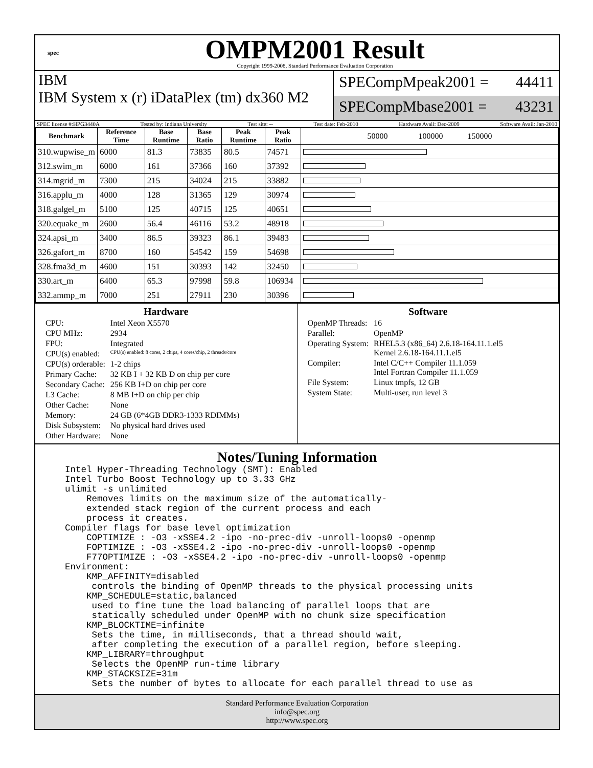spec
OMPM2001 Result
Copyright 1999-2008, Standard Performance Evaluation Corporation
IBM
IBM System x (r) iDataPlex (tm) dx360 M2
SPECompMpeak2001 = 44411
SPECompMbase2001 = 43231
SPEC license #:HPG3440A Tested by: Indiana University Test site: -- Test date: Feb-2010 Hardware Avail: Dec-2009 Software Avail: Jan-2010
| Benchmark | Reference Time | Base Runtime | Base Ratio | Peak Runtime | Peak Ratio | 50000 100000 150000 |
| --- | --- | --- | --- | --- | --- | --- |
| 310.wupwise_m | 6000 | 81.3 | 73835 | 80.5 | 74571 | |
| 312.swim_m | 6000 | 161 | 37366 | 160 | 37392 | |
| 314.mgrid_m | 7300 | 215 | 34024 | 215 | 33882 | |
| 316.applu_m | 4000 | 128 | 31365 | 129 | 30974 | |
| 318.galgel_m | 5100 | 125 | 40715 | 125 | 40651 | |
| 320.equake_m | 2600 | 56.4 | 46116 | 53.2 | 48918 | |
| 324.apsi_m | 3400 | 86.5 | 39323 | 86.1 | 39483 | |
| 326.gafort_m | 8700 | 160 | 54542 | 159 | 54698 | |
| 328.fma3d_m | 4600 | 151 | 30393 | 142 | 32450 | |
| 330.art_m | 6400 | 65.3 | 97998 | 59.8 | 106934 | |
| 332.ammp_m | 7000 | 251 | 27911 | 230 | 30396 | |
Hardware
| CPU: | Intel Xeon X5570 |
| CPU MHz: | 2934 |
| FPU: | Integrated |
| CPU(s) enabled: | CPU(s) enabled: 8 cores, 2 chips, 4 cores/chip, 2 threads/core |
| CPU(s) orderable: | 1-2 chips |
| Primary Cache: | 32 KB I + 32 KB D on chip per core |
| Secondary Cache: | 256 KB I+D on chip per core |
| L3 Cache: | 8 MB I+D on chip per chip |
| Other Cache: | None |
| Memory: | 24 GB (6*4GB DDR3-1333 RDIMMs) |
| Disk Subsystem: | No physical hard drives used |
| Other Hardware: | None |
Software
| OpenMP Threads: | 16 |
| Parallel: | OpenMP |
| Operating System: | RHEL5.3 (x86_64) 2.6.18-164.11.1.el5 Kernel 2.6.18-164.11.1.el5 |
| Compiler: | Intel C/C++ Compiler 11.1.059 Intel Fortran Compiler 11.1.059 |
| File System: | Linux tmpfs, 12 GB |
| System State: | Multi-user, run level 3 |
Notes/Tuning Information
Intel Hyper-Threading Technology (SMT): Enabled
Intel Turbo Boost Technology up to 3.33 GHz
ulimit -s unlimited
    Removes limits on the maximum size of the automatically-
    extended stack region of the current process and each
    process it creates.
Compiler flags for base level optimization
    COPTIMIZE : -O3 -xSSE4.2 -ipo -no-prec-div -unroll-loops0 -openmp
    FOPTIMIZE : -O3 -xSSE4.2 -ipo -no-prec-div -unroll-loops0 -openmp
    F77OPTIMIZE : -O3 -xSSE4.2 -ipo -no-prec-div -unroll-loops0 -openmp
Environment:
    KMP_AFFINITY=disabled
     controls the binding of OpenMP threads to the physical processing units
    KMP_SCHEDULE=static,balanced
     used to fine tune the load balancing of parallel loops that are
     statically scheduled under OpenMP with no chunk size specification
    KMP_BLOCKTIME=infinite
     Sets the time, in milliseconds, that a thread should wait,
     after completing the execution of a parallel region, before sleeping.
    KMP_LIBRARY=throughput
     Selects the OpenMP run-time library
    KMP_STACKSIZE=31m
     Sets the number of bytes to allocate for each parallel thread to use as
Standard Performance Evaluation Corporation
info@spec.org
http://www.spec.org